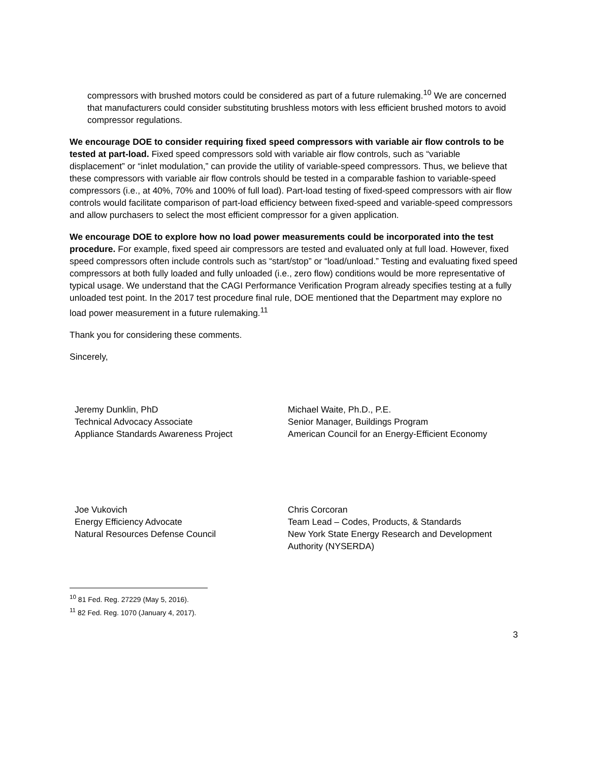compressors with brushed motors could be considered as part of a future rulemaking.<sup>10</sup> We are concerned that manufacturers could consider substituting brushless motors with less efficient brushed motors to avoid compressor regulations.
We encourage DOE to consider requiring fixed speed compressors with variable air flow controls to be tested at part-load. Fixed speed compressors sold with variable air flow controls, such as “variable displacement” or “inlet modulation,” can provide the utility of variable-speed compressors. Thus, we believe that these compressors with variable air flow controls should be tested in a comparable fashion to variable-speed compressors (i.e., at 40%, 70% and 100% of full load). Part-load testing of fixed-speed compressors with air flow controls would facilitate comparison of part-load efficiency between fixed-speed and variable-speed compressors and allow purchasers to select the most efficient compressor for a given application.
We encourage DOE to explore how no load power measurements could be incorporated into the test procedure. For example, fixed speed air compressors are tested and evaluated only at full load. However, fixed speed compressors often include controls such as “start/stop” or “load/unload.” Testing and evaluating fixed speed compressors at both fully loaded and fully unloaded (i.e., zero flow) conditions would be more representative of typical usage. We understand that the CAGI Performance Verification Program already specifies testing at a fully unloaded test point. In the 2017 test procedure final rule, DOE mentioned that the Department may explore no load power measurement in a future rulemaking.<sup>11</sup>
Thank you for considering these comments.
Sincerely,
Jeremy Dunklin, PhD
Technical Advocacy Associate
Appliance Standards Awareness Project
Michael Waite, Ph.D., P.E.
Senior Manager, Buildings Program
American Council for an Energy-Efficient Economy
Joe Vukovich
Energy Efficiency Advocate
Natural Resources Defense Council
Chris Corcoran
Team Lead – Codes, Products, & Standards
New York State Energy Research and Development Authority (NYSERDA)
<sup>10</sup> 81 Fed. Reg. 27229 (May 5, 2016).
<sup>11</sup> 82 Fed. Reg. 1070 (January 4, 2017).
3